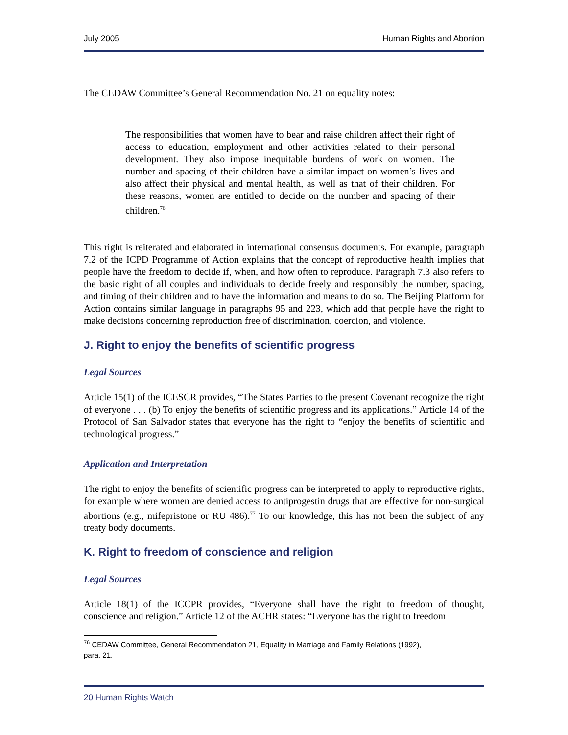July 2005 Human Rights and Abortion
The CEDAW Committee’s General Recommendation No. 21 on equality notes:
The responsibilities that women have to bear and raise children affect their right of access to education, employment and other activities related to their personal development. They also impose inequitable burdens of work on women. The number and spacing of their children have a similar impact on women’s lives and also affect their physical and mental health, as well as that of their children. For these reasons, women are entitled to decide on the number and spacing of their children.<sup>76</sup>
This right is reiterated and elaborated in international consensus documents. For example, paragraph 7.2 of the ICPD Programme of Action explains that the concept of reproductive health implies that people have the freedom to decide if, when, and how often to reproduce. Paragraph 7.3 also refers to the basic right of all couples and individuals to decide freely and responsibly the number, spacing, and timing of their children and to have the information and means to do so. The Beijing Platform for Action contains similar language in paragraphs 95 and 223, which add that people have the right to make decisions concerning reproduction free of discrimination, coercion, and violence.
J. Right to enjoy the benefits of scientific progress
Legal Sources
Article 15(1) of the ICESCR provides, “The States Parties to the present Covenant recognize the right of everyone . . . (b) To enjoy the benefits of scientific progress and its applications.” Article 14 of the Protocol of San Salvador states that everyone has the right to “enjoy the benefits of scientific and technological progress.”
Application and Interpretation
The right to enjoy the benefits of scientific progress can be interpreted to apply to reproductive rights, for example where women are denied access to antiprogestin drugs that are effective for non-surgical abortions (e.g., mifepristone or RU 486).<sup>77</sup> To our knowledge, this has not been the subject of any treaty body documents.
K. Right to freedom of conscience and religion
Legal Sources
Article 18(1) of the ICCPR provides, “Everyone shall have the right to freedom of thought, conscience and religion.” Article 12 of the ACHR states: “Everyone has the right to freedom
<sup>76</sup> CEDAW Committee, General Recommendation 21, Equality in Marriage and Family Relations (1992),
para. 21.
20 Human Rights Watch